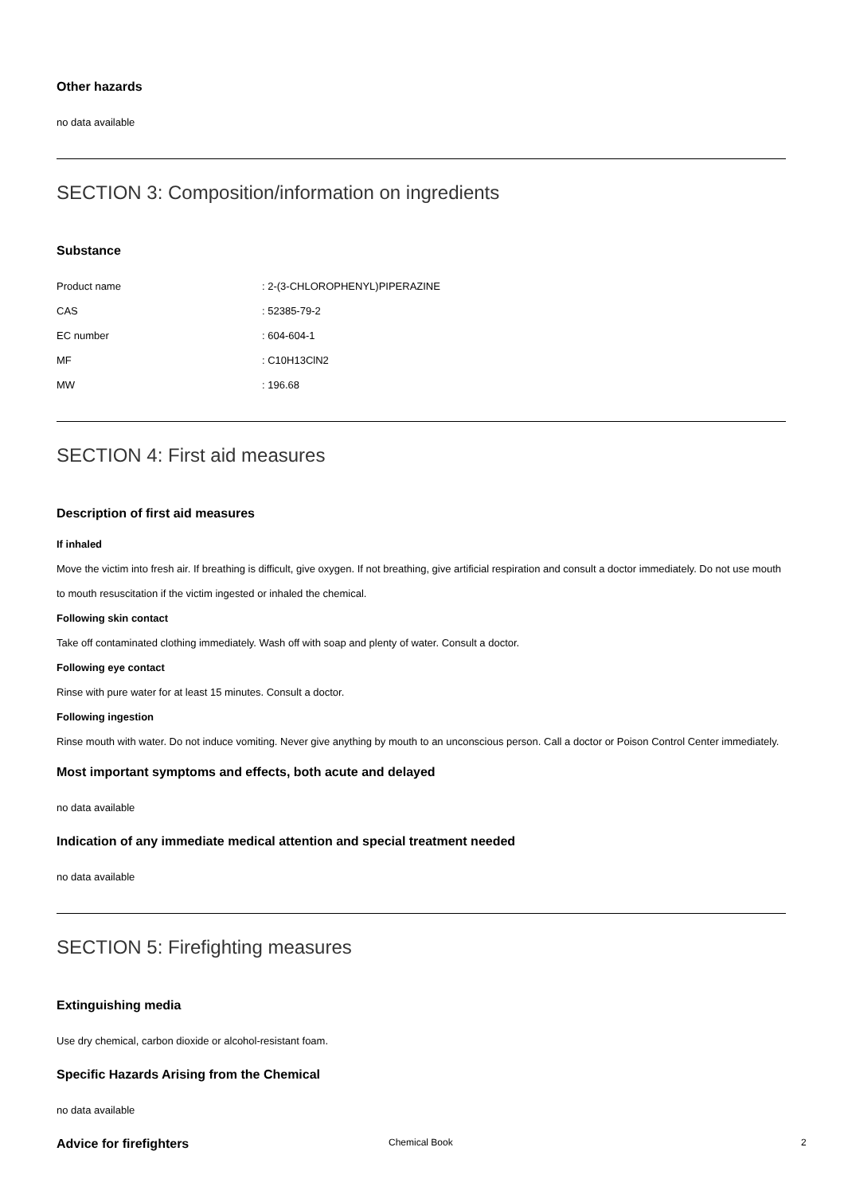Other hazards
no data available
SECTION 3: Composition/information on ingredients
Substance
| Product name | : 2-(3-CHLOROPHENYL)PIPERAZINE |
| CAS | : 52385-79-2 |
| EC number | : 604-604-1 |
| MF | : C10H13ClN2 |
| MW | : 196.68 |
SECTION 4: First aid measures
Description of first aid measures
If inhaled
Move the victim into fresh air. If breathing is difficult, give oxygen. If not breathing, give artificial respiration and consult a doctor immediately. Do not use mouth to mouth resuscitation if the victim ingested or inhaled the chemical.
Following skin contact
Take off contaminated clothing immediately. Wash off with soap and plenty of water. Consult a doctor.
Following eye contact
Rinse with pure water for at least 15 minutes. Consult a doctor.
Following ingestion
Rinse mouth with water. Do not induce vomiting. Never give anything by mouth to an unconscious person. Call a doctor or Poison Control Center immediately.
Most important symptoms and effects, both acute and delayed
no data available
Indication of any immediate medical attention and special treatment needed
no data available
SECTION 5: Firefighting measures
Extinguishing media
Use dry chemical, carbon dioxide or alcohol-resistant foam.
Specific Hazards Arising from the Chemical
no data available
Advice for firefighters
Chemical Book 2